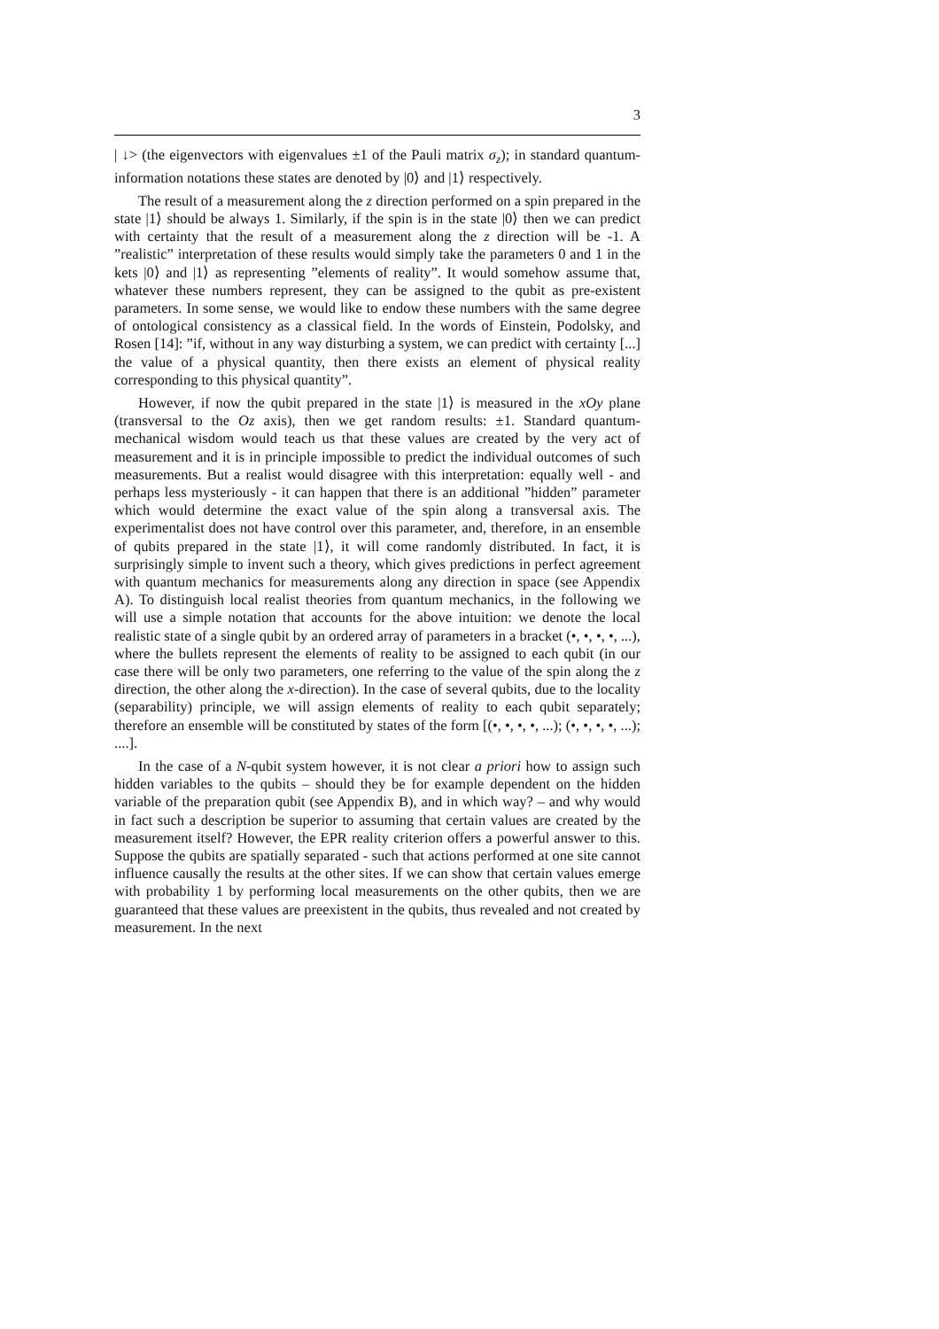3
| ↓> (the eigenvectors with eigenvalues ±1 of the Pauli matrix σ<sub>z</sub>); in standard quantum-information notations these states are denoted by |0⟩ and |1⟩ respectively.
The result of a measurement along the z direction performed on a spin prepared in the state |1⟩ should be always 1. Similarly, if the spin is in the state |0⟩ then we can predict with certainty that the result of a measurement along the z direction will be -1. A ”realistic” interpretation of these results would simply take the parameters 0 and 1 in the kets |0⟩ and |1⟩ as representing ”elements of reality”. It would somehow assume that, whatever these numbers represent, they can be assigned to the qubit as pre-existent parameters. In some sense, we would like to endow these numbers with the same degree of ontological consistency as a classical field. In the words of Einstein, Podolsky, and Rosen [14]: ”if, without in any way disturbing a system, we can predict with certainty [...] the value of a physical quantity, then there exists an element of physical reality corresponding to this physical quantity”.
However, if now the qubit prepared in the state |1⟩ is measured in the xOy plane (transversal to the Oz axis), then we get random results: ±1. Standard quantum-mechanical wisdom would teach us that these values are created by the very act of measurement and it is in principle impossible to predict the individual outcomes of such measurements. But a realist would disagree with this interpretation: equally well - and perhaps less mysteriously - it can happen that there is an additional ”hidden” parameter which would determine the exact value of the spin along a transversal axis. The experimentalist does not have control over this parameter, and, therefore, in an ensemble of qubits prepared in the state |1⟩, it will come randomly distributed. In fact, it is surprisingly simple to invent such a theory, which gives predictions in perfect agreement with quantum mechanics for measurements along any direction in space (see Appendix A). To distinguish local realist theories from quantum mechanics, in the following we will use a simple notation that accounts for the above intuition: we denote the local realistic state of a single qubit by an ordered array of parameters in a bracket (•, •, •, •, ...), where the bullets represent the elements of reality to be assigned to each qubit (in our case there will be only two parameters, one referring to the value of the spin along the z direction, the other along the x-direction). In the case of several qubits, due to the locality (separability) principle, we will assign elements of reality to each qubit separately; therefore an ensemble will be constituted by states of the form [(•, •, •, •, ...); (•, •, •, •, ...); ....].
In the case of a N-qubit system however, it is not clear a priori how to assign such hidden variables to the qubits – should they be for example dependent on the hidden variable of the preparation qubit (see Appendix B), and in which way? – and why would in fact such a description be superior to assuming that certain values are created by the measurement itself? However, the EPR reality criterion offers a powerful answer to this. Suppose the qubits are spatially separated - such that actions performed at one site cannot influence causally the results at the other sites. If we can show that certain values emerge with probability 1 by performing local measurements on the other qubits, then we are guaranteed that these values are preexistent in the qubits, thus revealed and not created by measurement. In the next